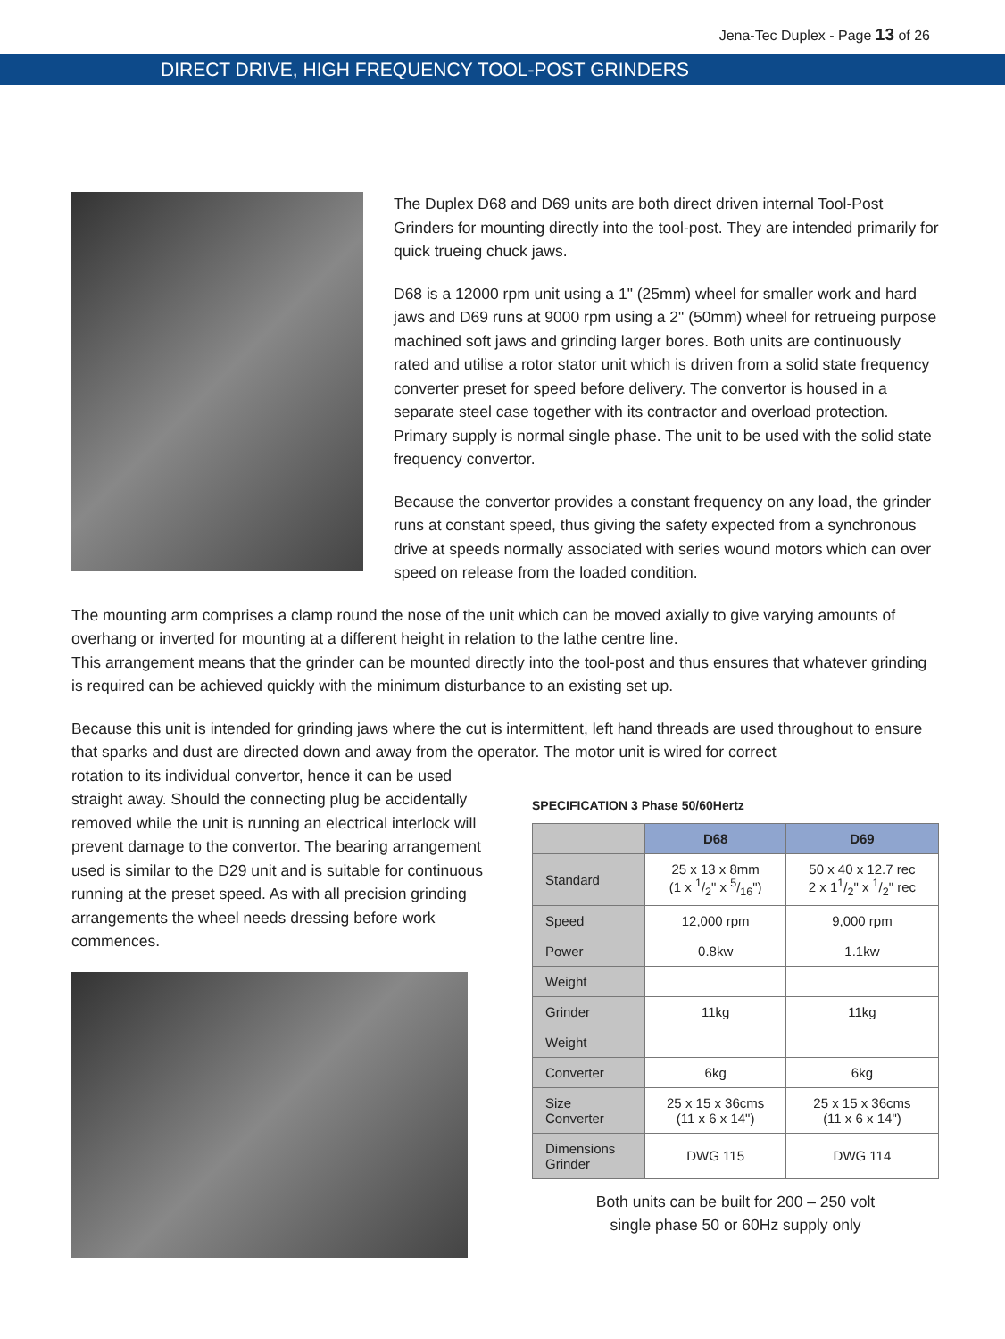Jena-Tec Duplex - Page 13 of 26
DIRECT DRIVE, HIGH FREQUENCY TOOL-POST GRINDERS
The Duplex D68 and D69 units are both direct driven internal Tool-Post Grinders for mounting directly into the tool-post. They are intended primarily for quick trueing chuck jaws.
D68 is a 12000 rpm unit using a 1" (25mm) wheel for smaller work and hard jaws and D69 runs at 9000 rpm using a 2" (50mm) wheel for retrueing purpose machined soft jaws and grinding larger bores. Both units are continuously rated and utilise a rotor stator unit which is driven from a solid state frequency converter preset for speed before delivery. The convertor is housed in a separate steel case together with its contractor and overload protection. Primary supply is normal single phase. The unit to be used with the solid state frequency convertor.
Because the convertor provides a constant frequency on any load, the grinder runs at constant speed, thus giving the safety expected from a synchronous drive at speeds normally associated with series wound motors which can over speed on release from the loaded condition.
The mounting arm comprises a clamp round the nose of the unit which can be moved axially to give varying amounts of overhang or inverted for mounting at a different height in relation to the lathe centre line.
This arrangement means that the grinder can be mounted directly into the tool-post and thus ensures that whatever grinding is required can be achieved quickly with the minimum disturbance to an existing set up.
Because this unit is intended for grinding jaws where the cut is intermittent, left hand threads are used throughout to ensure that sparks and dust are directed down and away from the operator. The motor unit is wired for correct
rotation to its individual convertor, hence it can be used straight away. Should the connecting plug be accidentally removed while the unit is running an electrical interlock will prevent damage to the convertor. The bearing arrangement used is similar to the D29 unit and is suitable for continuous running at the preset speed. As with all precision grinding arrangements the wheel needs dressing before work commences.
SPECIFICATION 3 Phase 50/60Hertz
| | D68 | D69 |
| --- | --- | --- |
| Standard | 25 x 13 x 8mm (1 x 1/2" x 5/16") | 50 x 40 x 12.7 rec 2 x 11/2" x 1/2" rec |
| Speed | 12,000 rpm | 9,000 rpm |
| Power | 0.8kw | 1.1kw |
| Weight | | |
| Grinder | 11kg | 11kg |
| Weight | | |
| Converter | 6kg | 6kg |
| Size Converter | 25 x 15 x 36cms (11 x 6 x 14") | 25 x 15 x 36cms (11 x 6 x 14") |
| Dimensions Grinder | DWG 115 | DWG 114 |
Both units can be built for 200 – 250 volt
single phase 50 or 60Hz supply only